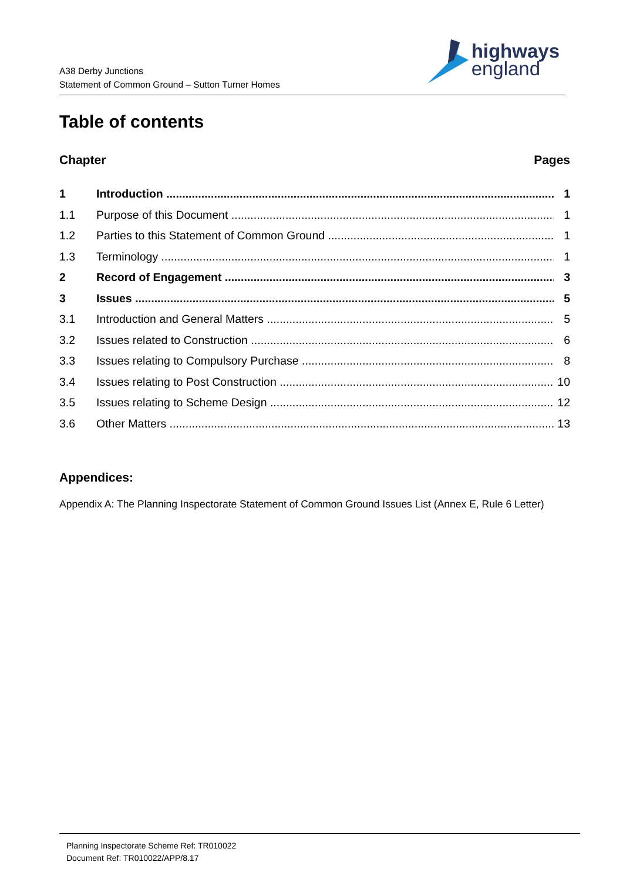A38 Derby Junctions
Statement of Common Ground – Sutton Turner Homes
highways
england
Table of contents
Chapter Pages
1 Introduction 1
1.1 Purpose of this Document 1
1.2 Parties to this Statement of Common Ground 1
1.3 Terminology 1
2 Record of Engagement 3
3 Issues 5
3.1 Introduction and General Matters 5
3.2 Issues related to Construction 6
3.3 Issues relating to Compulsory Purchase 8
3.4 Issues relating to Post Construction 10
3.5 Issues relating to Scheme Design 12
3.6 Other Matters 13
Appendices:
Appendix A: The Planning Inspectorate Statement of Common Ground Issues List (Annex E, Rule 6 Letter)
Planning Inspectorate Scheme Ref: TR010022
Document Ref: TR010022/APP/8.17